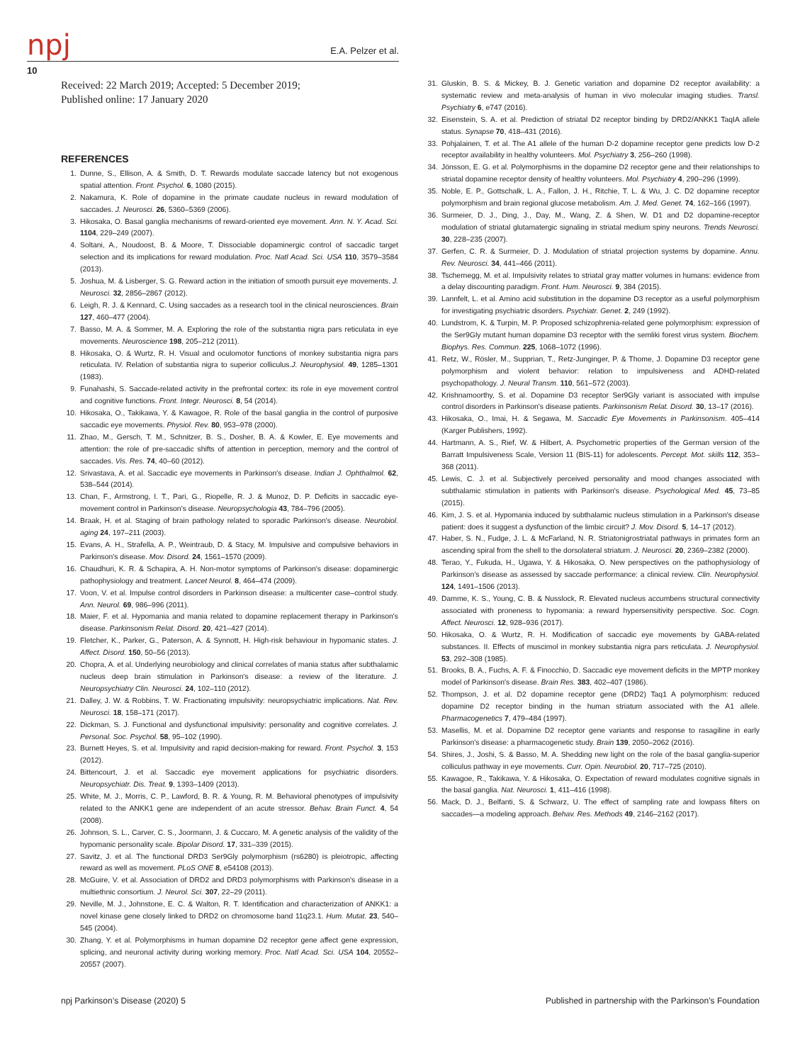npj E.A. Pelzer et al.
10
Received: 22 March 2019; Accepted: 5 December 2019;
Published online: 17 January 2020
REFERENCES
1. Dunne, S., Ellison, A. & Smith, D. T. Rewards modulate saccade latency but not exogenous spatial attention. Front. Psychol. 6, 1080 (2015).
2. Nakamura, K. Role of dopamine in the primate caudate nucleus in reward modulation of saccades. J. Neurosci. 26, 5360–5369 (2006).
3. Hikosaka, O. Basal ganglia mechanisms of reward-oriented eye movement. Ann. N. Y. Acad. Sci. 1104, 229–249 (2007).
4. Soltani, A., Noudoost, B. & Moore, T. Dissociable dopaminergic control of saccadic target selection and its implications for reward modulation. Proc. Natl Acad. Sci. USA 110, 3579–3584 (2013).
5. Joshua, M. & Lisberger, S. G. Reward action in the initiation of smooth pursuit eye movements. J. Neurosci. 32, 2856–2867 (2012).
6. Leigh, R. J. & Kennard, C. Using saccades as a research tool in the clinical neurosciences. Brain 127, 460–477 (2004).
7. Basso, M. A. & Sommer, M. A. Exploring the role of the substantia nigra pars reticulata in eye movements. Neuroscience 198, 205–212 (2011).
8. Hikosaka, O. & Wurtz, R. H. Visual and oculomotor functions of monkey substantia nigra pars reticulata. IV. Relation of substantia nigra to superior colliculus.J. Neurophysiol. 49, 1285–1301 (1983).
9. Funahashi, S. Saccade-related activity in the prefrontal cortex: its role in eye movement control and cognitive functions. Front. Integr. Neurosci. 8, 54 (2014).
10. Hikosaka, O., Takikawa, Y. & Kawagoe, R. Role of the basal ganglia in the control of purposive saccadic eye movements. Physiol. Rev. 80, 953–978 (2000).
11. Zhao, M., Gersch, T. M., Schnitzer, B. S., Dosher, B. A. & Kowler, E. Eye movements and attention: the role of pre-saccadic shifts of attention in perception, memory and the control of saccades. Vis. Res. 74, 40–60 (2012).
12. Srivastava, A. et al. Saccadic eye movements in Parkinson's disease. Indian J. Ophthalmol. 62, 538–544 (2014).
13. Chan, F., Armstrong, I. T., Pari, G., Riopelle, R. J. & Munoz, D. P. Deficits in saccadic eye-movement control in Parkinson's disease. Neuropsychologia 43, 784–796 (2005).
14. Braak, H. et al. Staging of brain pathology related to sporadic Parkinson's disease. Neurobiol. aging 24, 197–211 (2003).
15. Evans, A. H., Strafella, A. P., Weintraub, D. & Stacy, M. Impulsive and compulsive behaviors in Parkinson's disease. Mov. Disord. 24, 1561–1570 (2009).
16. Chaudhuri, K. R. & Schapira, A. H. Non-motor symptoms of Parkinson's disease: dopaminergic pathophysiology and treatment. Lancet Neurol. 8, 464–474 (2009).
17. Voon, V. et al. Impulse control disorders in Parkinson disease: a multicenter case–control study. Ann. Neurol. 69, 986–996 (2011).
18. Maier, F. et al. Hypomania and mania related to dopamine replacement therapy in Parkinson's disease. Parkinsonism Relat. Disord. 20, 421–427 (2014).
19. Fletcher, K., Parker, G., Paterson, A. & Synnott, H. High-risk behaviour in hypomanic states. J. Affect. Disord. 150, 50–56 (2013).
20. Chopra, A. et al. Underlying neurobiology and clinical correlates of mania status after subthalamic nucleus deep brain stimulation in Parkinson's disease: a review of the literature. J. Neuropsychiatry Clin. Neurosci. 24, 102–110 (2012).
21. Dalley, J. W. & Robbins, T. W. Fractionating impulsivity: neuropsychiatric implications. Nat. Rev. Neurosci. 18, 158–171 (2017).
22. Dickman, S. J. Functional and dysfunctional impulsivity: personality and cognitive correlates. J. Personal. Soc. Psychol. 58, 95–102 (1990).
23. Burnett Heyes, S. et al. Impulsivity and rapid decision-making for reward. Front. Psychol. 3, 153 (2012).
24. Bittencourt, J. et al. Saccadic eye movement applications for psychiatric disorders. Neuropsychiatr. Dis. Treat. 9, 1393–1409 (2013).
25. White, M. J., Morris, C. P., Lawford, B. R. & Young, R. M. Behavioral phenotypes of impulsivity related to the ANKK1 gene are independent of an acute stressor. Behav. Brain Funct. 4, 54 (2008).
26. Johnson, S. L., Carver, C. S., Joormann, J. & Cuccaro, M. A genetic analysis of the validity of the hypomanic personality scale. Bipolar Disord. 17, 331–339 (2015).
27. Savitz, J. et al. The functional DRD3 Ser9Gly polymorphism (rs6280) is pleiotropic, affecting reward as well as movement. PLoS ONE 8, e54108 (2013).
28. McGuire, V. et al. Association of DRD2 and DRD3 polymorphisms with Parkinson's disease in a multiethnic consortium. J. Neurol. Sci. 307, 22–29 (2011).
29. Neville, M. J., Johnstone, E. C. & Walton, R. T. Identification and characterization of ANKK1: a novel kinase gene closely linked to DRD2 on chromosome band 11q23.1. Hum. Mutat. 23, 540–545 (2004).
30. Zhang, Y. et al. Polymorphisms in human dopamine D2 receptor gene affect gene expression, splicing, and neuronal activity during working memory. Proc. Natl Acad. Sci. USA 104, 20552–20557 (2007).
31. Gluskin, B. S. & Mickey, B. J. Genetic variation and dopamine D2 receptor availability: a systematic review and meta-analysis of human in vivo molecular imaging studies. Transl. Psychiatry 6, e747 (2016).
32. Eisenstein, S. A. et al. Prediction of striatal D2 receptor binding by DRD2/ANKK1 TaqIA allele status. Synapse 70, 418–431 (2016).
33. Pohjalainen, T. et al. The A1 allele of the human D-2 dopamine receptor gene predicts low D-2 receptor availability in healthy volunteers. Mol. Psychiatry 3, 256–260 (1998).
34. Jönsson, E. G. et al. Polymorphisms in the dopamine D2 receptor gene and their relationships to striatal dopamine receptor density of healthy volunteers. Mol. Psychiatry 4, 290–296 (1999).
35. Noble, E. P., Gottschalk, L. A., Fallon, J. H., Ritchie, T. L. & Wu, J. C. D2 dopamine receptor polymorphism and brain regional glucose metabolism. Am. J. Med. Genet. 74, 162–166 (1997).
36. Surmeier, D. J., Ding, J., Day, M., Wang, Z. & Shen, W. D1 and D2 dopamine-receptor modulation of striatal glutamatergic signaling in striatal medium spiny neurons. Trends Neurosci. 30, 228–235 (2007).
37. Gerfen, C. R. & Surmeier, D. J. Modulation of striatal projection systems by dopamine. Annu. Rev. Neurosci. 34, 441–466 (2011).
38. Tschernegg, M. et al. Impulsivity relates to striatal gray matter volumes in humans: evidence from a delay discounting paradigm. Front. Hum. Neurosci. 9, 384 (2015).
39. Lannfelt, L. et al. Amino acid substitution in the dopamine D3 receptor as a useful polymorphism for investigating psychiatric disorders. Psychiatr. Genet. 2, 249 (1992).
40. Lundstrom, K. & Turpin, M. P. Proposed schizophrenia-related gene polymorphism: expression of the Ser9Gly mutant human dopamine D3 receptor with the semliki forest virus system. Biochem. Biophys. Res. Commun. 225, 1068–1072 (1996).
41. Retz, W., Rösler, M., Supprian, T., Retz-Junginger, P. & Thome, J. Dopamine D3 receptor gene polymorphism and violent behavior: relation to impulsiveness and ADHD-related psychopathology. J. Neural Transm. 110, 561–572 (2003).
42. Krishnamoorthy, S. et al. Dopamine D3 receptor Ser9Gly variant is associated with impulse control disorders in Parkinson's disease patients. Parkinsonism Relat. Disord. 30, 13–17 (2016).
43. Hikosaka, O., Imai, H. & Segawa, M. Saccadic Eye Movements in Parkinsonism. 405–414 (Karger Publishers, 1992).
44. Hartmann, A. S., Rief, W. & Hilbert, A. Psychometric properties of the German version of the Barratt Impulsiveness Scale, Version 11 (BIS-11) for adolescents. Percept. Mot. skills 112, 353–368 (2011).
45. Lewis, C. J. et al. Subjectively perceived personality and mood changes associated with subthalamic stimulation in patients with Parkinson's disease. Psychological Med. 45, 73–85 (2015).
46. Kim, J. S. et al. Hypomania induced by subthalamic nucleus stimulation in a Parkinson's disease patient: does it suggest a dysfunction of the limbic circuit? J. Mov. Disord. 5, 14–17 (2012).
47. Haber, S. N., Fudge, J. L. & McFarland, N. R. Striatonigrostriatal pathways in primates form an ascending spiral from the shell to the dorsolateral striatum. J. Neurosci. 20, 2369–2382 (2000).
48. Terao, Y., Fukuda, H., Ugawa, Y. & Hikosaka, O. New perspectives on the pathophysiology of Parkinson’s disease as assessed by saccade performance: a clinical review. Clin. Neurophysiol. 124, 1491–1506 (2013).
49. Damme, K. S., Young, C. B. & Nusslock, R. Elevated nucleus accumbens structural connectivity associated with proneness to hypomania: a reward hypersensitivity perspective. Soc. Cogn. Affect. Neurosci. 12, 928–936 (2017).
50. Hikosaka, O. & Wurtz, R. H. Modification of saccadic eye movements by GABA-related substances. II. Effects of muscimol in monkey substantia nigra pars reticulata. J. Neurophysiol. 53, 292–308 (1985).
51. Brooks, B. A., Fuchs, A. F. & Finocchio, D. Saccadic eye movement deficits in the MPTP monkey model of Parkinson's disease. Brain Res. 383, 402–407 (1986).
52. Thompson, J. et al. D2 dopamine receptor gene (DRD2) Taq1 A polymorphism: reduced dopamine D2 receptor binding in the human striatum associated with the A1 allele. Pharmacogenetics 7, 479–484 (1997).
53. Masellis, M. et al. Dopamine D2 receptor gene variants and response to rasagiline in early Parkinson's disease: a pharmacogenetic study. Brain 139, 2050–2062 (2016).
54. Shires, J., Joshi, S. & Basso, M. A. Shedding new light on the role of the basal ganglia-superior colliculus pathway in eye movements. Curr. Opin. Neurobiol. 20, 717–725 (2010).
55. Kawagoe, R., Takikawa, Y. & Hikosaka, O. Expectation of reward modulates cognitive signals in the basal ganglia. Nat. Neurosci. 1, 411–416 (1998).
56. Mack, D. J., Belfanti, S. & Schwarz, U. The effect of sampling rate and lowpass filters on saccades—a modeling approach. Behav. Res. Methods 49, 2146–2162 (2017).
npj Parkinson’s Disease (2020) 5 Published in partnership with the Parkinson’s Foundation